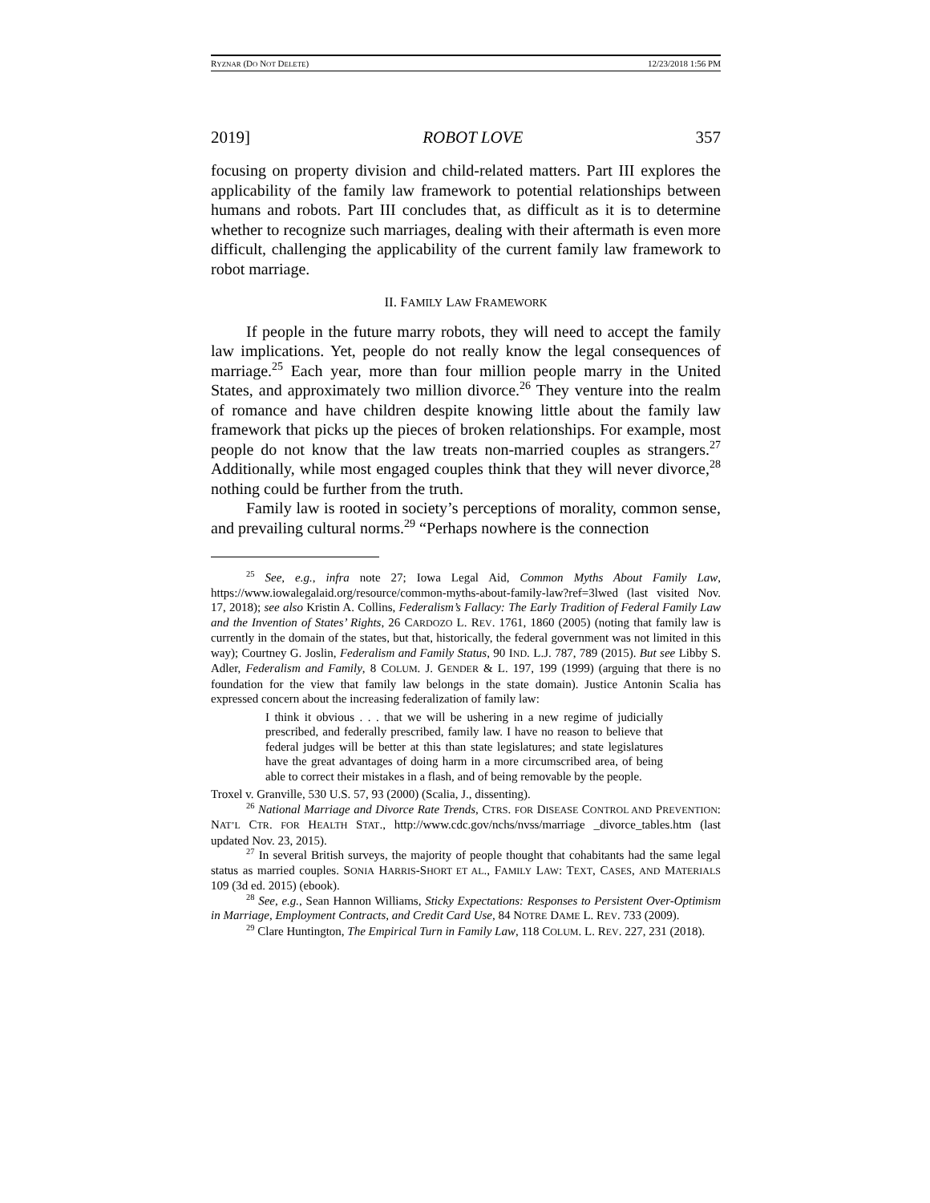RYZNAR (DO NOT DELETE) 12/23/2018 1:56 PM
2019] ROBOT LOVE 357
focusing on property division and child-related matters. Part III explores the applicability of the family law framework to potential relationships between humans and robots. Part III concludes that, as difficult as it is to determine whether to recognize such marriages, dealing with their aftermath is even more difficult, challenging the applicability of the current family law framework to robot marriage.
II. FAMILY LAW FRAMEWORK
If people in the future marry robots, they will need to accept the family law implications. Yet, people do not really know the legal consequences of marriage.<sup>25</sup> Each year, more than four million people marry in the United States, and approximately two million divorce.<sup>26</sup> They venture into the realm of romance and have children despite knowing little about the family law framework that picks up the pieces of broken relationships. For example, most people do not know that the law treats non-married couples as strangers.<sup>27</sup> Additionally, while most engaged couples think that they will never divorce,<sup>28</sup> nothing could be further from the truth.
Family law is rooted in society’s perceptions of morality, common sense, and prevailing cultural norms.<sup>29</sup> “Perhaps nowhere is the connection
<sup>25</sup> See, e.g., infra note 27; Iowa Legal Aid, Common Myths About Family Law, https://www.iowalegalaid.org/resource/common-myths-about-family-law?ref=3lwed (last visited Nov. 17, 2018); see also Kristin A. Collins, Federalism’s Fallacy: The Early Tradition of Federal Family Law and the Invention of States’ Rights, 26 CARDOZO L. REV. 1761, 1860 (2005) (noting that family law is currently in the domain of the states, but that, historically, the federal government was not limited in this way); Courtney G. Joslin, Federalism and Family Status, 90 IND. L.J. 787, 789 (2015). But see Libby S. Adler, Federalism and Family, 8 COLUM. J. GENDER & L. 197, 199 (1999) (arguing that there is no foundation for the view that family law belongs in the state domain). Justice Antonin Scalia has expressed concern about the increasing federalization of family law:
I think it obvious . . . that we will be ushering in a new regime of judicially prescribed, and federally prescribed, family law. I have no reason to believe that federal judges will be better at this than state legislatures; and state legislatures have the great advantages of doing harm in a more circumscribed area, of being able to correct their mistakes in a flash, and of being removable by the people.
Troxel v. Granville, 530 U.S. 57, 93 (2000) (Scalia, J., dissenting).
<sup>26</sup> National Marriage and Divorce Rate Trends, CTRS. FOR DISEASE CONTROL AND PREVENTION: NAT’L CTR. FOR HEALTH STAT., http://www.cdc.gov/nchs/nvss/marriage _divorce_tables.htm (last updated Nov. 23, 2015).
<sup>27</sup> In several British surveys, the majority of people thought that cohabitants had the same legal status as married couples. SONIA HARRIS-SHORT ET AL., FAMILY LAW: TEXT, CASES, AND MATERIALS 109 (3d ed. 2015) (ebook).
<sup>28</sup> See, e.g., Sean Hannon Williams, Sticky Expectations: Responses to Persistent Over-Optimism in Marriage, Employment Contracts, and Credit Card Use, 84 NOTRE DAME L. REV. 733 (2009).
<sup>29</sup> Clare Huntington, The Empirical Turn in Family Law, 118 COLUM. L. REV. 227, 231 (2018).